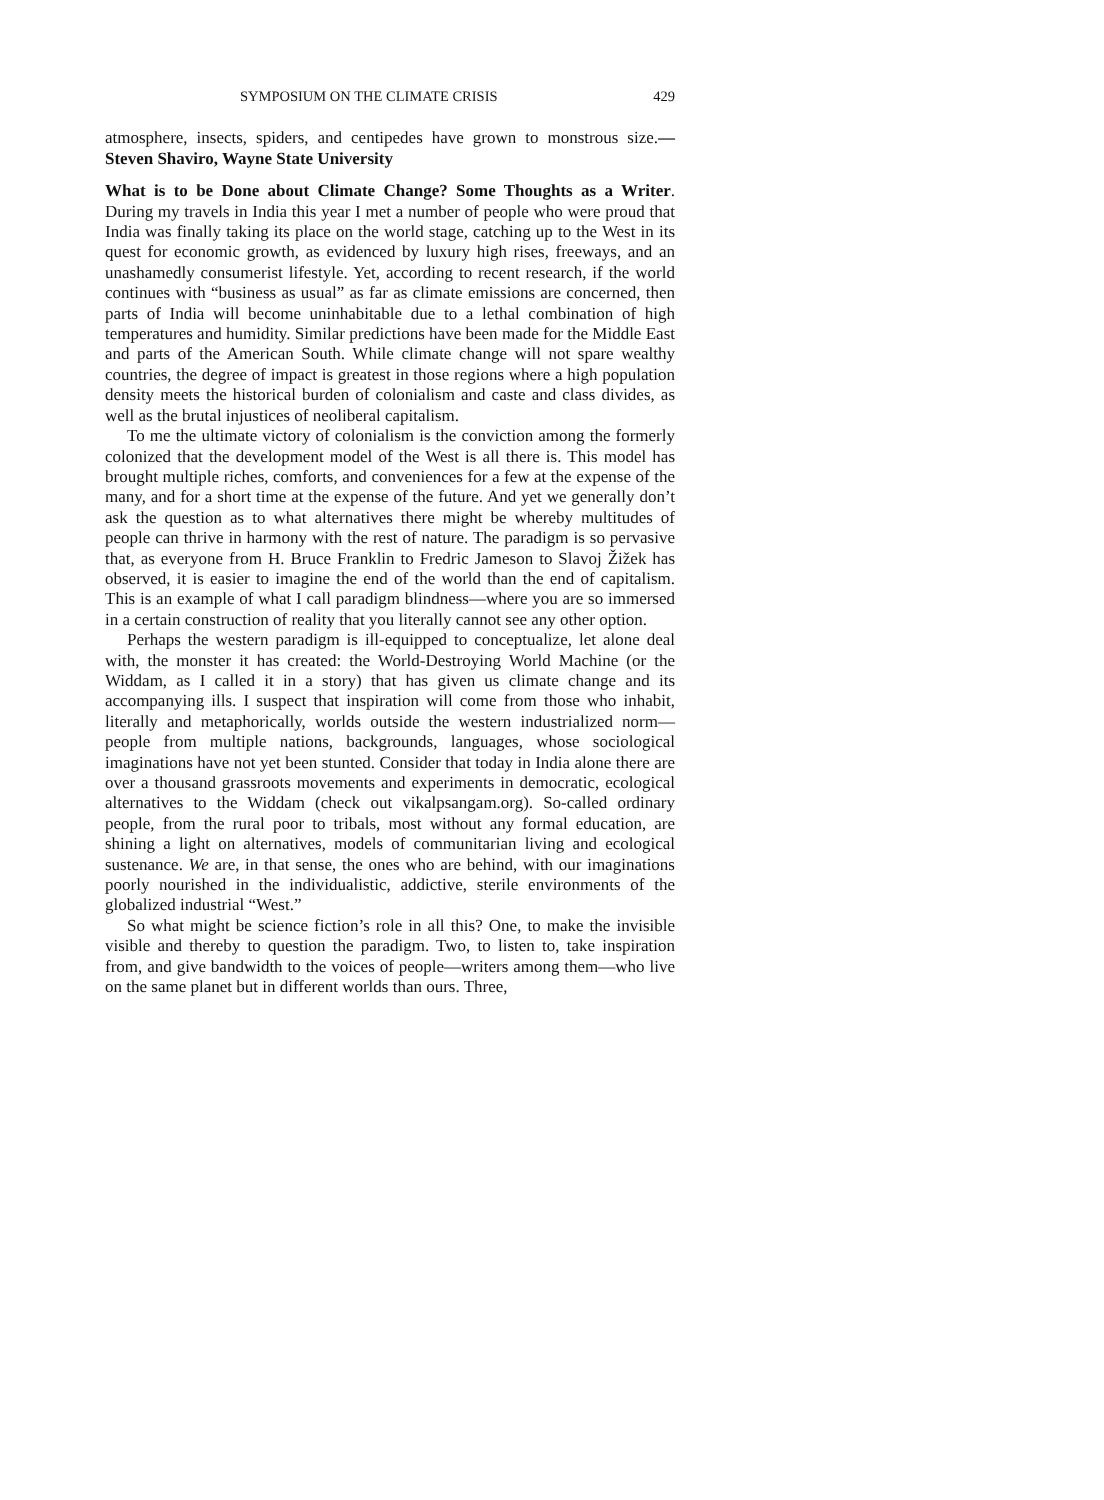SYMPOSIUM ON THE CLIMATE CRISIS 429
atmosphere, insects, spiders, and centipedes have grown to monstrous size.—Steven Shaviro, Wayne State University
What is to be Done about Climate Change? Some Thoughts as a Writer. During my travels in India this year I met a number of people who were proud that India was finally taking its place on the world stage, catching up to the West in its quest for economic growth, as evidenced by luxury high rises, freeways, and an unashamedly consumerist lifestyle. Yet, according to recent research, if the world continues with “business as usual” as far as climate emissions are concerned, then parts of India will become uninhabitable due to a lethal combination of high temperatures and humidity. Similar predictions have been made for the Middle East and parts of the American South. While climate change will not spare wealthy countries, the degree of impact is greatest in those regions where a high population density meets the historical burden of colonialism and caste and class divides, as well as the brutal injustices of neoliberal capitalism.
To me the ultimate victory of colonialism is the conviction among the formerly colonized that the development model of the West is all there is. This model has brought multiple riches, comforts, and conveniences for a few at the expense of the many, and for a short time at the expense of the future. And yet we generally don’t ask the question as to what alternatives there might be whereby multitudes of people can thrive in harmony with the rest of nature. The paradigm is so pervasive that, as everyone from H. Bruce Franklin to Fredric Jameson to Slavoj Žižek has observed, it is easier to imagine the end of the world than the end of capitalism. This is an example of what I call paradigm blindness—where you are so immersed in a certain construction of reality that you literally cannot see any other option.
Perhaps the western paradigm is ill-equipped to conceptualize, let alone deal with, the monster it has created: the World-Destroying World Machine (or the Widdam, as I called it in a story) that has given us climate change and its accompanying ills. I suspect that inspiration will come from those who inhabit, literally and metaphorically, worlds outside the western industrialized norm—people from multiple nations, backgrounds, languages, whose sociological imaginations have not yet been stunted. Consider that today in India alone there are over a thousand grassroots movements and experiments in democratic, ecological alternatives to the Widdam (check out vikalpsangam.org). So-called ordinary people, from the rural poor to tribals, most without any formal education, are shining a light on alternatives, models of communitarian living and ecological sustenance. We are, in that sense, the ones who are behind, with our imaginations poorly nourished in the individualistic, addictive, sterile environments of the globalized industrial “West.”
So what might be science fiction’s role in all this? One, to make the invisible visible and thereby to question the paradigm. Two, to listen to, take inspiration from, and give bandwidth to the voices of people—writers among them—who live on the same planet but in different worlds than ours. Three,